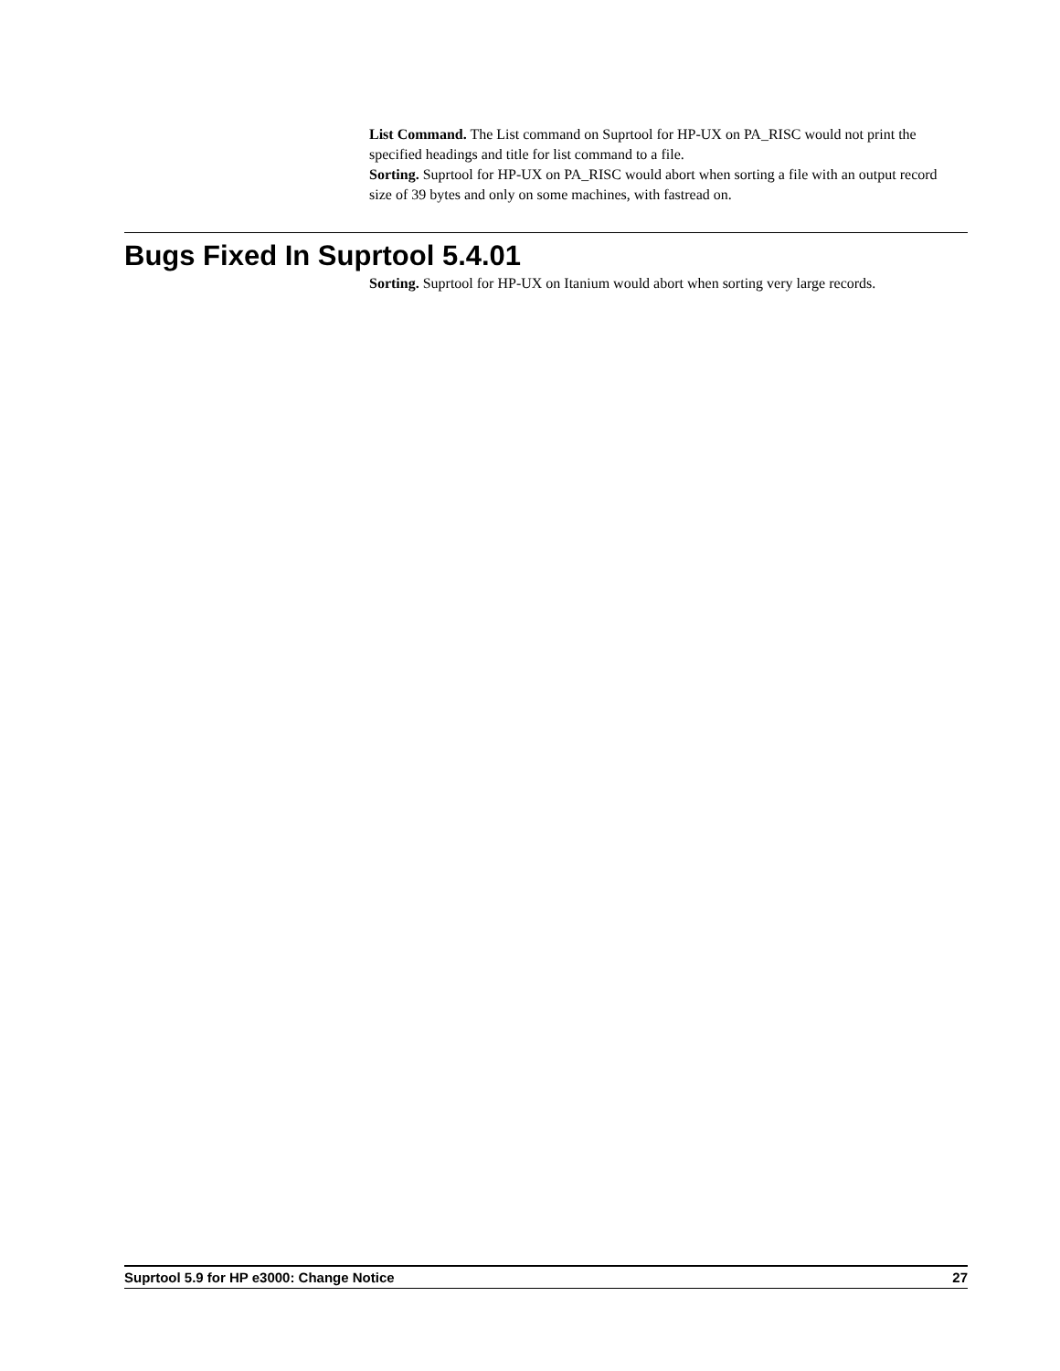List Command. The List command on Suprtool for HP-UX on PA_RISC would not print the specified headings and title for list command to a file.
Sorting. Suprtool for HP-UX on PA_RISC would abort when sorting a file with an output record size of 39 bytes and only on some machines, with fastread on.
Bugs Fixed In Suprtool 5.4.01
Sorting. Suprtool for HP-UX on Itanium would abort when sorting very large records.
Suprtool 5.9 for HP e3000: Change Notice 27